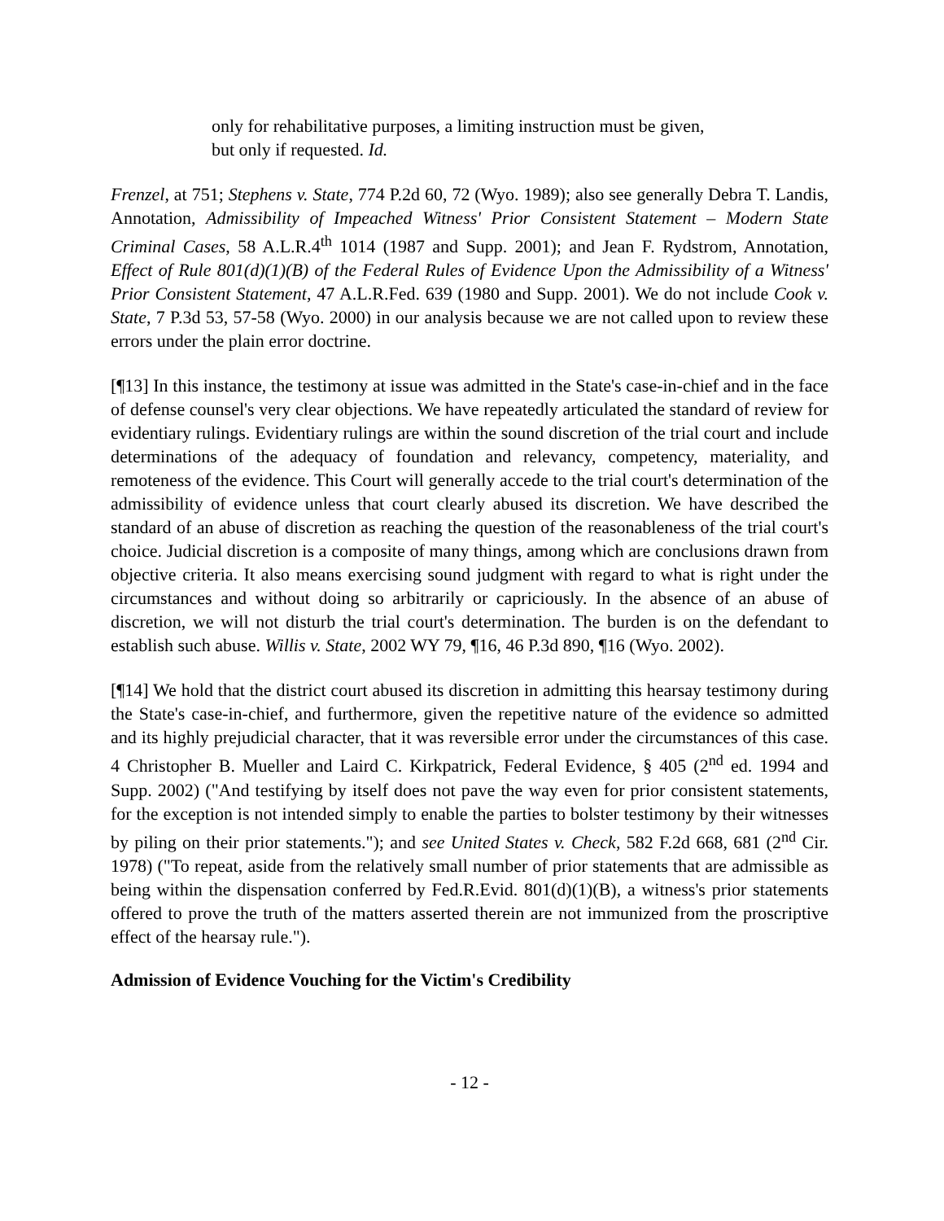only for rehabilitative purposes, a limiting instruction must be given, but only if requested. Id.
Frenzel, at 751; Stephens v. State, 774 P.2d 60, 72 (Wyo. 1989); also see generally Debra T. Landis, Annotation, Admissibility of Impeached Witness' Prior Consistent Statement – Modern State Criminal Cases, 58 A.L.R.4<sup>th</sup> 1014 (1987 and Supp. 2001); and Jean F. Rydstrom, Annotation, Effect of Rule 801(d)(1)(B) of the Federal Rules of Evidence Upon the Admissibility of a Witness' Prior Consistent Statement, 47 A.L.R.Fed. 639 (1980 and Supp. 2001). We do not include Cook v. State, 7 P.3d 53, 57-58 (Wyo. 2000) in our analysis because we are not called upon to review these errors under the plain error doctrine.
[¶13] In this instance, the testimony at issue was admitted in the State's case-in-chief and in the face of defense counsel's very clear objections. We have repeatedly articulated the standard of review for evidentiary rulings. Evidentiary rulings are within the sound discretion of the trial court and include determinations of the adequacy of foundation and relevancy, competency, materiality, and remoteness of the evidence. This Court will generally accede to the trial court's determination of the admissibility of evidence unless that court clearly abused its discretion. We have described the standard of an abuse of discretion as reaching the question of the reasonableness of the trial court's choice. Judicial discretion is a composite of many things, among which are conclusions drawn from objective criteria. It also means exercising sound judgment with regard to what is right under the circumstances and without doing so arbitrarily or capriciously. In the absence of an abuse of discretion, we will not disturb the trial court's determination. The burden is on the defendant to establish such abuse. Willis v. State, 2002 WY 79, ¶16, 46 P.3d 890, ¶16 (Wyo. 2002).
[¶14] We hold that the district court abused its discretion in admitting this hearsay testimony during the State's case-in-chief, and furthermore, given the repetitive nature of the evidence so admitted and its highly prejudicial character, that it was reversible error under the circumstances of this case. 4 Christopher B. Mueller and Laird C. Kirkpatrick, Federal Evidence, § 405 (2<sup>nd</sup> ed. 1994 and Supp. 2002) ("And testifying by itself does not pave the way even for prior consistent statements, for the exception is not intended simply to enable the parties to bolster testimony by their witnesses by piling on their prior statements."); and see United States v. Check, 582 F.2d 668, 681 (2<sup>nd</sup> Cir. 1978) ("To repeat, aside from the relatively small number of prior statements that are admissible as being within the dispensation conferred by Fed.R.Evid. 801(d)(1)(B), a witness's prior statements offered to prove the truth of the matters asserted therein are not immunized from the proscriptive effect of the hearsay rule.").
Admission of Evidence Vouching for the Victim's Credibility
- 12 -